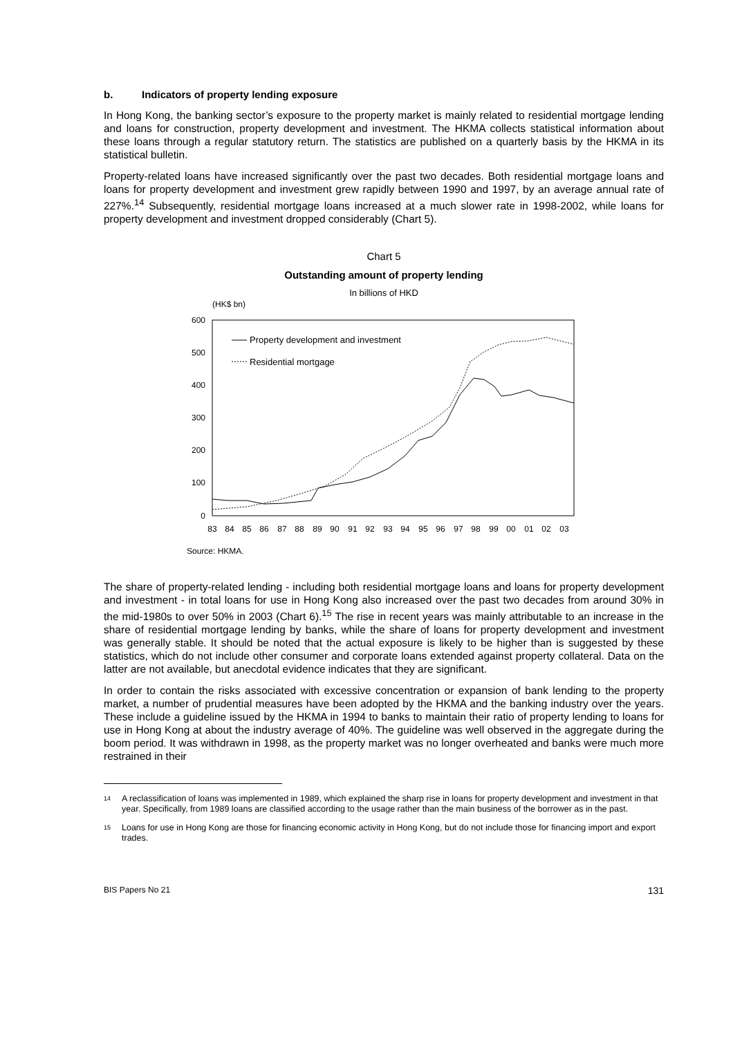b. Indicators of property lending exposure
In Hong Kong, the banking sector’s exposure to the property market is mainly related to residential mortgage lending and loans for construction, property development and investment. The HKMA collects statistical information about these loans through a regular statutory return. The statistics are published on a quarterly basis by the HKMA in its statistical bulletin.
Property-related loans have increased significantly over the past two decades. Both residential mortgage loans and loans for property development and investment grew rapidly between 1990 and 1997, by an average annual rate of 227%.<sup>14</sup> Subsequently, residential mortgage loans increased at a much slower rate in 1998-2002, while loans for property development and investment dropped considerably (Chart 5).
Chart 5
Outstanding amount of property lending
In billions of HKD
(HK$ bn)
600
500
400
300
200
100
0
83
84
85
86
87
88
89
90
91
92
93
94
95
96
97
98
99
00
01
02
03
Property development and investment
Residential mortgage
Source: HKMA.
The share of property-related lending - including both residential mortgage loans and loans for property development and investment - in total loans for use in Hong Kong also increased over the past two decades from around 30% in the mid-1980s to over 50% in 2003 (Chart 6).<sup>15</sup> The rise in recent years was mainly attributable to an increase in the share of residential mortgage lending by banks, while the share of loans for property development and investment was generally stable. It should be noted that the actual exposure is likely to be higher than is suggested by these statistics, which do not include other consumer and corporate loans extended against property collateral. Data on the latter are not available, but anecdotal evidence indicates that they are significant.
In order to contain the risks associated with excessive concentration or expansion of bank lending to the property market, a number of prudential measures have been adopted by the HKMA and the banking industry over the years. These include a guideline issued by the HKMA in 1994 to banks to maintain their ratio of property lending to loans for use in Hong Kong at about the industry average of 40%. The guideline was well observed in the aggregate during the boom period. It was withdrawn in 1998, as the property market was no longer overheated and banks were much more restrained in their
14
A reclassification of loans was implemented in 1989, which explained the sharp rise in loans for property development and investment in that year. Specifically, from 1989 loans are classified according to the usage rather than the main business of the borrower as in the past.
15
Loans for use in Hong Kong are those for financing economic activity in Hong Kong, but do not include those for financing import and export trades.
BIS Papers No 21 131